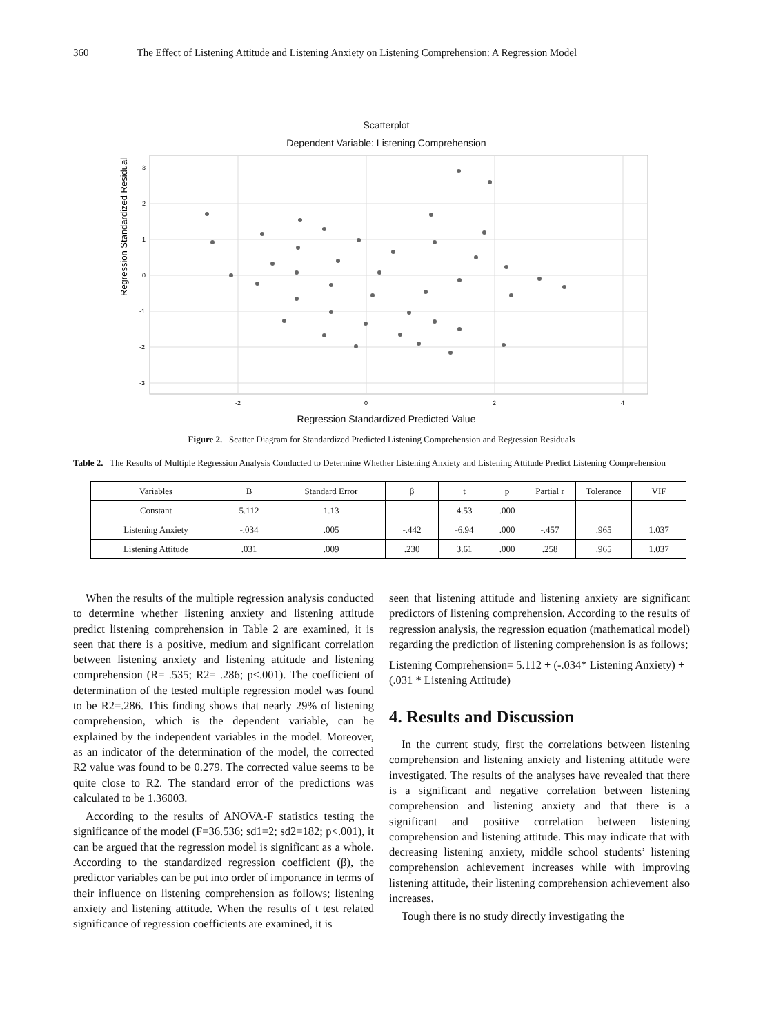360 The Effect of Listening Attitude and Listening Anxiety on Listening Comprehension: A Regression Model
Scatterplot
Dependent Variable: Listening Comprehension
Regression Standardized Residual
3
2
1
0
-1
-2
-3
-2
0
2
4
Regression Standardized Predicted Value
Figure 2. Scatter Diagram for Standardized Predicted Listening Comprehension and Regression Residuals
Table 2. The Results of Multiple Regression Analysis Conducted to Determine Whether Listening Anxiety and Listening Attitude Predict Listening Comprehension
| Variables | B | Standard Error | β | t | p | Partial r | Tolerance | VIF |
| --- | --- | --- | --- | --- | --- | --- | --- | --- |
| Constant | 5.112 | 1.13 | | 4.53 | .000 | | | |
| Listening Anxiety | -.034 | .005 | -.442 | -6.94 | .000 | -.457 | .965 | 1.037 |
| Listening Attitude | .031 | .009 | .230 | 3.61 | .000 | .258 | .965 | 1.037 |
When the results of the multiple regression analysis conducted to determine whether listening anxiety and listening attitude predict listening comprehension in Table 2 are examined, it is seen that there is a positive, medium and significant correlation between listening anxiety and listening attitude and listening comprehension (R= .535; R2= .286; p<.001). The coefficient of determination of the tested multiple regression model was found to be R2=.286. This finding shows that nearly 29% of listening comprehension, which is the dependent variable, can be explained by the independent variables in the model. Moreover, as an indicator of the determination of the model, the corrected R2 value was found to be 0.279. The corrected value seems to be quite close to R2. The standard error of the predictions was calculated to be 1.36003.
According to the results of ANOVA-F statistics testing the significance of the model (F=36.536; sd1=2; sd2=182; p<.001), it can be argued that the regression model is significant as a whole. According to the standardized regression coefficient (β), the predictor variables can be put into order of importance in terms of their influence on listening comprehension as follows; listening anxiety and listening attitude. When the results of t test related significance of regression coefficients are examined, it is
seen that listening attitude and listening anxiety are significant predictors of listening comprehension. According to the results of regression analysis, the regression equation (mathematical model) regarding the prediction of listening comprehension is as follows;
Listening Comprehension= 5.112 + (-.034* Listening Anxiety) + (.031 * Listening Attitude)
4. Results and Discussion
In the current study, first the correlations between listening comprehension and listening anxiety and listening attitude were investigated. The results of the analyses have revealed that there is a significant and negative correlation between listening comprehension and listening anxiety and that there is a significant and positive correlation between listening comprehension and listening attitude. This may indicate that with decreasing listening anxiety, middle school students’ listening comprehension achievement increases while with improving listening attitude, their listening comprehension achievement also increases.
Tough there is no study directly investigating the